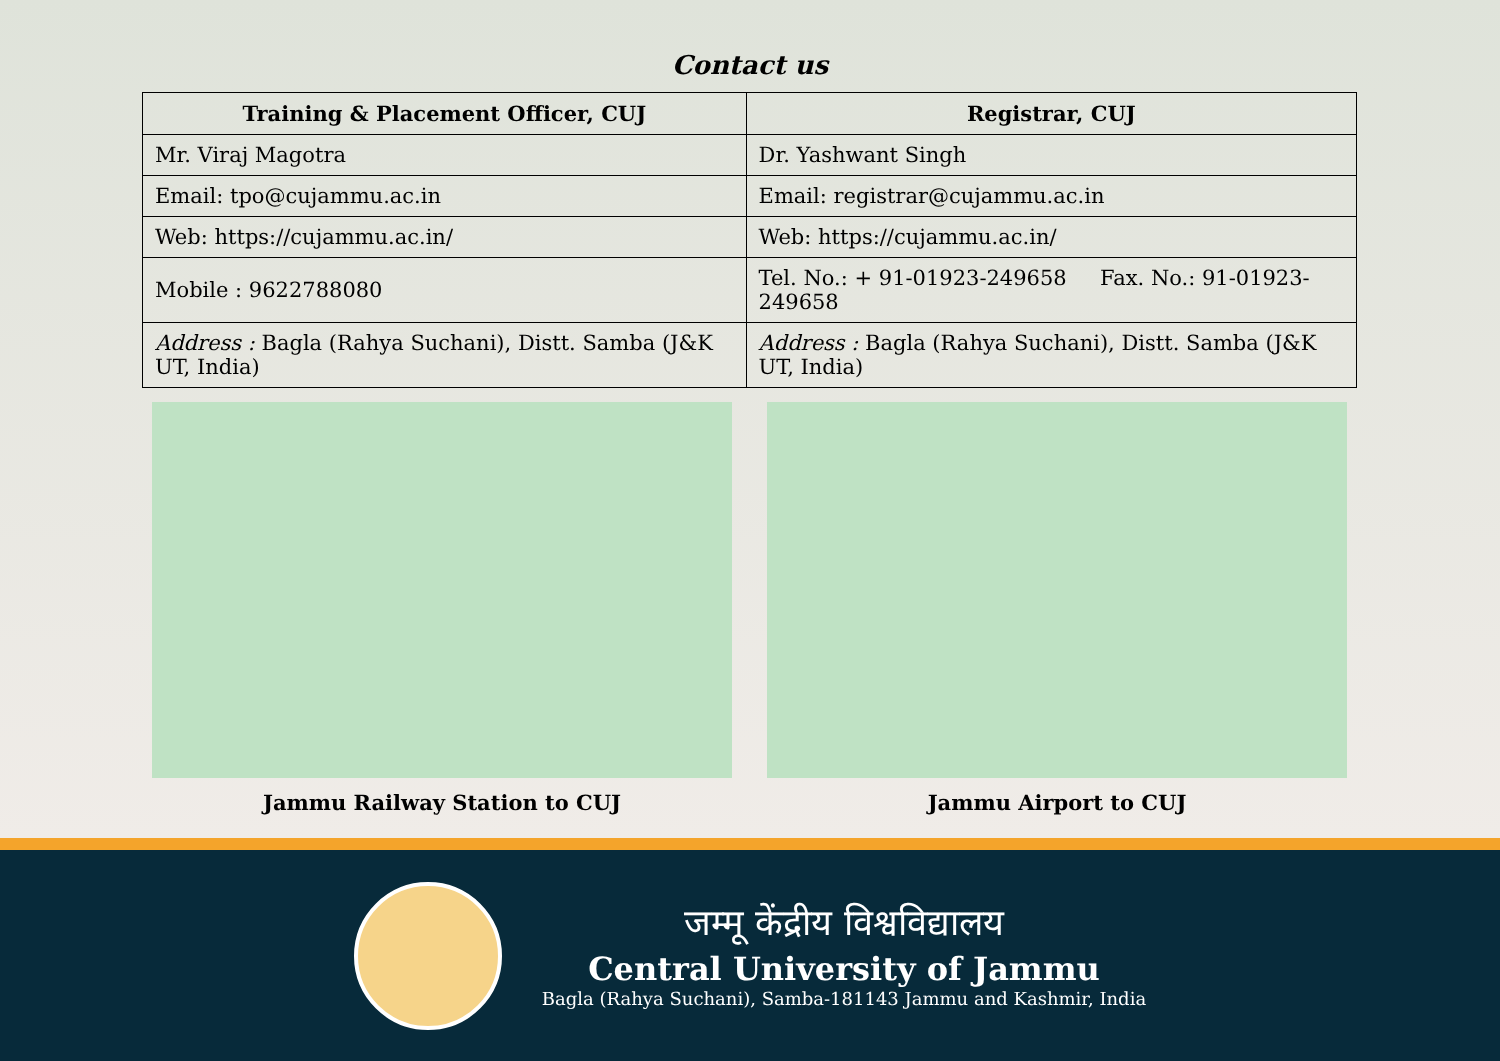Contact us
| Training & Placement Officer, CUJ | Registrar, CUJ |
| --- | --- |
| Mr. Viraj Magotra | Dr. Yashwant Singh |
| Email: tpo@cujammu.ac.in | Email: registrar@cujammu.ac.in |
| Web: https://cujammu.ac.in/ | Web: https://cujammu.ac.in/ |
| Mobile : 9622788080 | Tel. No.: + 91-01923-249658 Fax. No.: 91-01923-249658 |
| Address : Bagla (Rahya Suchani), Distt. Samba (J&K UT, India) | Address : Bagla (Rahya Suchani), Distt. Samba (J&K UT, India) |
Jammu Railway Station to CUJ Jammu Airport to CUJ
जम्मू केंद्रीय विश्वविद्यालय
Central University of Jammu
Bagla (Rahya Suchani), Samba-181143 Jammu and Kashmir, India